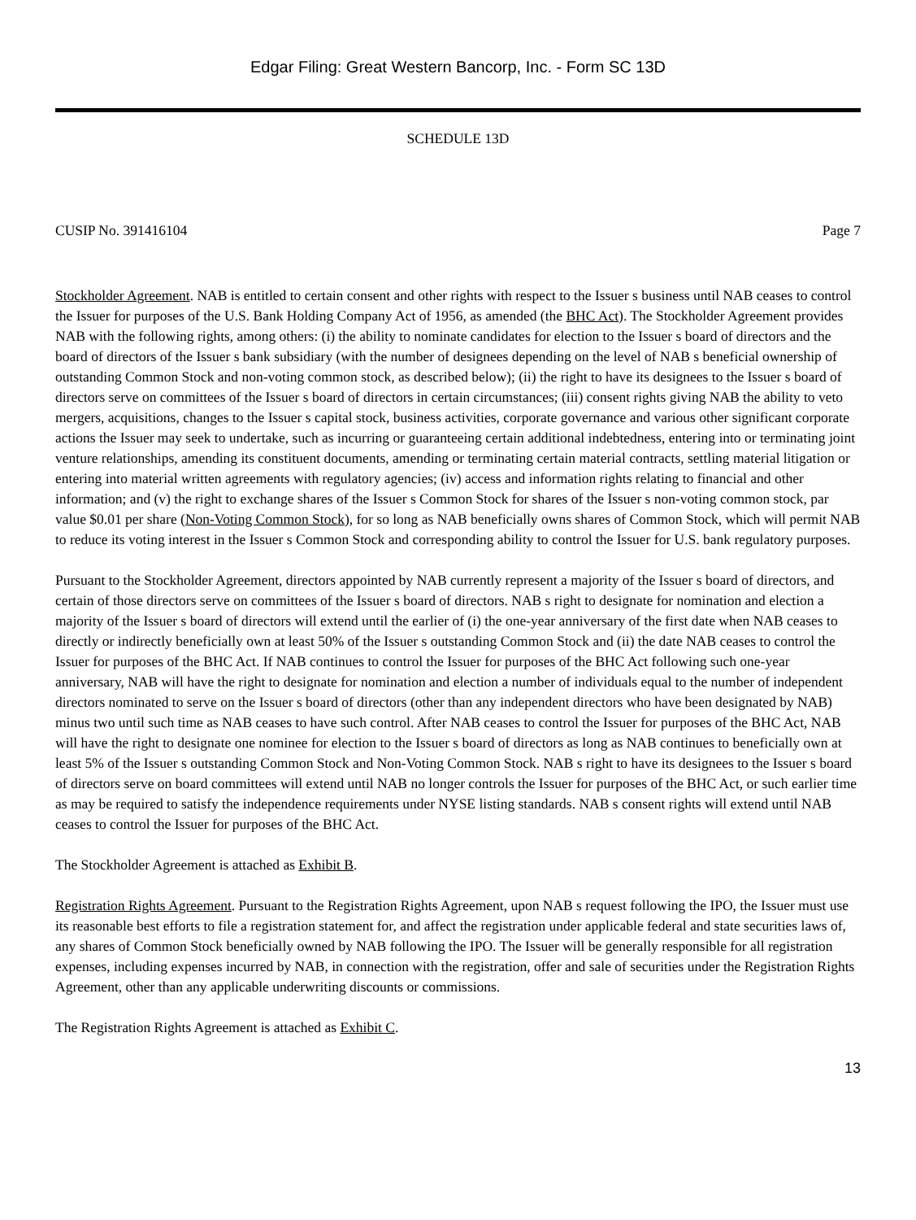Edgar Filing: Great Western Bancorp, Inc. - Form SC 13D
SCHEDULE 13D
CUSIP No. 391416104 Page 7
Stockholder Agreement. NAB is entitled to certain consent and other rights with respect to the Issuer s business until NAB ceases to control the Issuer for purposes of the U.S. Bank Holding Company Act of 1956, as amended (the BHC Act). The Stockholder Agreement provides NAB with the following rights, among others: (i) the ability to nominate candidates for election to the Issuer s board of directors and the board of directors of the Issuer s bank subsidiary (with the number of designees depending on the level of NAB s beneficial ownership of outstanding Common Stock and non-voting common stock, as described below); (ii) the right to have its designees to the Issuer s board of directors serve on committees of the Issuer s board of directors in certain circumstances; (iii) consent rights giving NAB the ability to veto mergers, acquisitions, changes to the Issuer s capital stock, business activities, corporate governance and various other significant corporate actions the Issuer may seek to undertake, such as incurring or guaranteeing certain additional indebtedness, entering into or terminating joint venture relationships, amending its constituent documents, amending or terminating certain material contracts, settling material litigation or entering into material written agreements with regulatory agencies; (iv) access and information rights relating to financial and other information; and (v) the right to exchange shares of the Issuer s Common Stock for shares of the Issuer s non-voting common stock, par value $0.01 per share (Non-Voting Common Stock), for so long as NAB beneficially owns shares of Common Stock, which will permit NAB to reduce its voting interest in the Issuer s Common Stock and corresponding ability to control the Issuer for U.S. bank regulatory purposes.
Pursuant to the Stockholder Agreement, directors appointed by NAB currently represent a majority of the Issuer s board of directors, and certain of those directors serve on committees of the Issuer s board of directors. NAB s right to designate for nomination and election a majority of the Issuer s board of directors will extend until the earlier of (i) the one-year anniversary of the first date when NAB ceases to directly or indirectly beneficially own at least 50% of the Issuer s outstanding Common Stock and (ii) the date NAB ceases to control the Issuer for purposes of the BHC Act. If NAB continues to control the Issuer for purposes of the BHC Act following such one-year anniversary, NAB will have the right to designate for nomination and election a number of individuals equal to the number of independent directors nominated to serve on the Issuer s board of directors (other than any independent directors who have been designated by NAB) minus two until such time as NAB ceases to have such control. After NAB ceases to control the Issuer for purposes of the BHC Act, NAB will have the right to designate one nominee for election to the Issuer s board of directors as long as NAB continues to beneficially own at least 5% of the Issuer s outstanding Common Stock and Non-Voting Common Stock. NAB s right to have its designees to the Issuer s board of directors serve on board committees will extend until NAB no longer controls the Issuer for purposes of the BHC Act, or such earlier time as may be required to satisfy the independence requirements under NYSE listing standards. NAB s consent rights will extend until NAB ceases to control the Issuer for purposes of the BHC Act.
The Stockholder Agreement is attached as Exhibit B.
Registration Rights Agreement. Pursuant to the Registration Rights Agreement, upon NAB s request following the IPO, the Issuer must use its reasonable best efforts to file a registration statement for, and affect the registration under applicable federal and state securities laws of, any shares of Common Stock beneficially owned by NAB following the IPO. The Issuer will be generally responsible for all registration expenses, including expenses incurred by NAB, in connection with the registration, offer and sale of securities under the Registration Rights Agreement, other than any applicable underwriting discounts or commissions.
The Registration Rights Agreement is attached as Exhibit C.
13